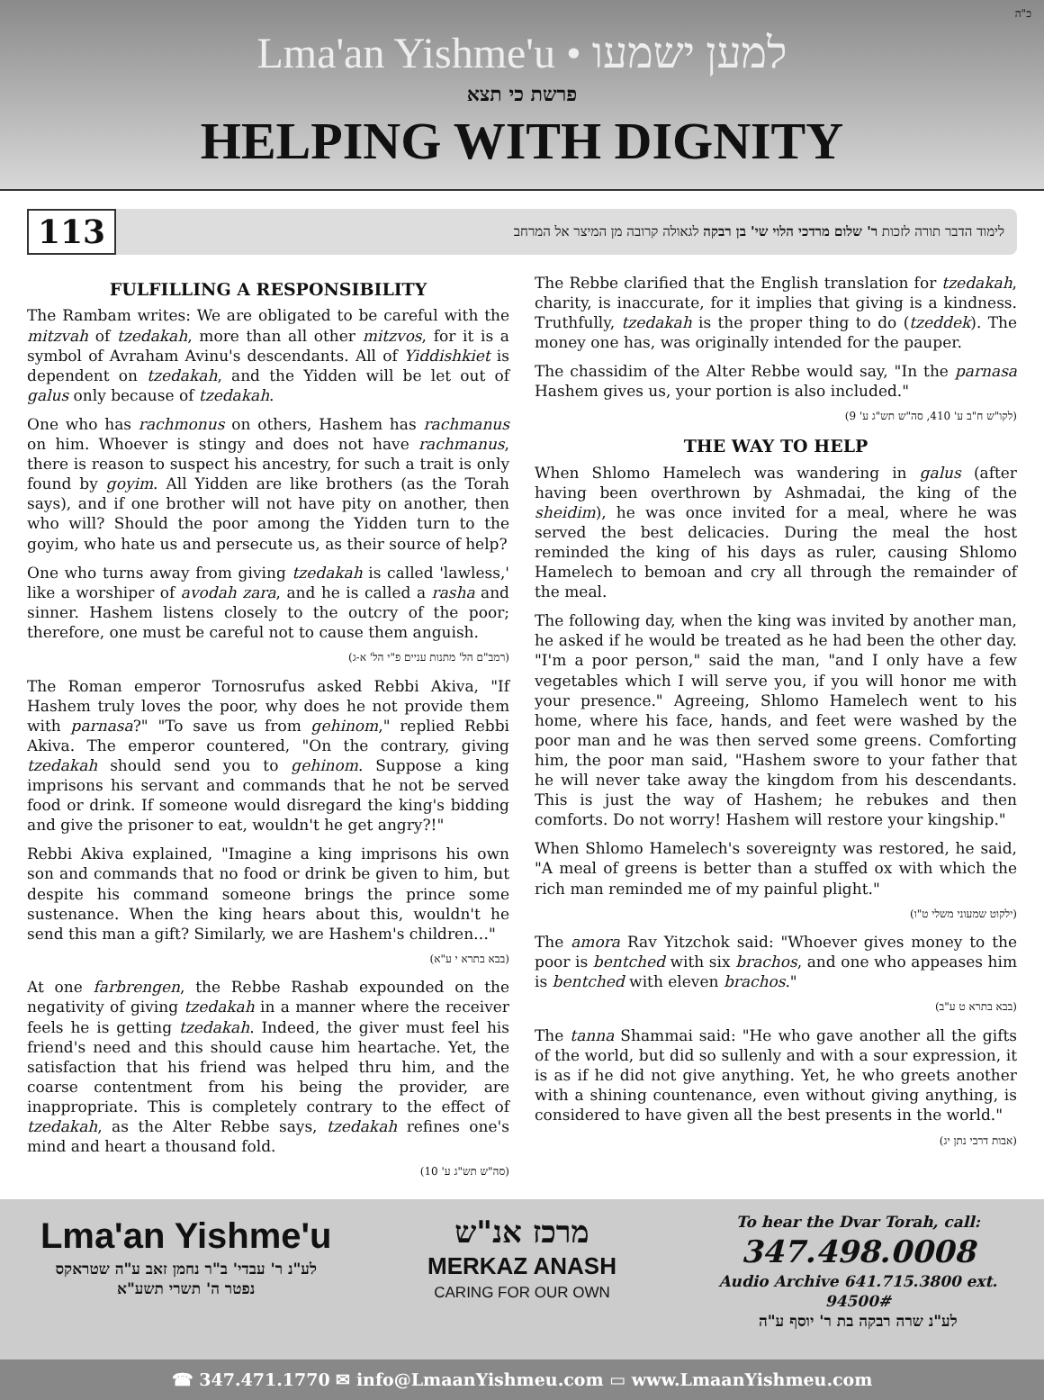כ"ה
Lma'an Yishme'u • למען ישמעו
פרשת כי תצא
HELPING WITH DIGNITY
113 לימוד הדבר תורה לזכות ר' שלום מרדכי הלוי שי' בן רבקה לגאולה קרובה מן המיצר אל המרחב
FULFILLING A RESPONSIBILITY
The Rambam writes: We are obligated to be careful with the mitzvah of tzedakah, more than all other mitzvos, for it is a symbol of Avraham Avinu's descendants. All of Yiddishkiet is dependent on tzedakah, and the Yidden will be let out of galus only because of tzedakah.
One who has rachmonus on others, Hashem has rachmanus on him. Whoever is stingy and does not have rachmanus, there is reason to suspect his ancestry, for such a trait is only found by goyim. All Yidden are like brothers (as the Torah says), and if one brother will not have pity on another, then who will? Should the poor among the Yidden turn to the goyim, who hate us and persecute us, as their source of help?
One who turns away from giving tzedakah is called 'lawless,' like a worshiper of avodah zara, and he is called a rasha and sinner. Hashem listens closely to the outcry of the poor; therefore, one must be careful not to cause them anguish.
(רמב"ם הל' מתנות עניים פ"י הל' א-ג)
The Roman emperor Tornosrufus asked Rebbi Akiva, "If Hashem truly loves the poor, why does he not provide them with parnasa?" "To save us from gehinom," replied Rebbi Akiva. The emperor countered, "On the contrary, giving tzedakah should send you to gehinom. Suppose a king imprisons his servant and commands that he not be served food or drink. If someone would disregard the king's bidding and give the prisoner to eat, wouldn't he get angry?!"
Rebbi Akiva explained, "Imagine a king imprisons his own son and commands that no food or drink be given to him, but despite his command someone brings the prince some sustenance. When the king hears about this, wouldn't he send this man a gift? Similarly, we are Hashem's children…"
(בבא בתרא י ע"א)
At one farbrengen, the Rebbe Rashab expounded on the negativity of giving tzedakah in a manner where the receiver feels he is getting tzedakah. Indeed, the giver must feel his friend's need and this should cause him heartache. Yet, the satisfaction that his friend was helped thru him, and the coarse contentment from his being the provider, are inappropriate. This is completely contrary to the effect of tzedakah, as the Alter Rebbe says, tzedakah refines one's mind and heart a thousand fold.
(סה"ש תש"ג ע' 10)
The Rebbe clarified that the English translation for tzedakah, charity, is inaccurate, for it implies that giving is a kindness. Truthfully, tzedakah is the proper thing to do (tzeddek). The money one has, was originally intended for the pauper.
The chassidim of the Alter Rebbe would say, "In the parnasa Hashem gives us, your portion is also included."
(לקו"ש ח"ב ע' 410, סה"ש תש"ג ע' 9)
THE WAY TO HELP
When Shlomo Hamelech was wandering in galus (after having been overthrown by Ashmadai, the king of the sheidim), he was once invited for a meal, where he was served the best delicacies. During the meal the host reminded the king of his days as ruler, causing Shlomo Hamelech to bemoan and cry all through the remainder of the meal.
The following day, when the king was invited by another man, he asked if he would be treated as he had been the other day. "I'm a poor person," said the man, "and I only have a few vegetables which I will serve you, if you will honor me with your presence." Agreeing, Shlomo Hamelech went to his home, where his face, hands, and feet were washed by the poor man and he was then served some greens. Comforting him, the poor man said, "Hashem swore to your father that he will never take away the kingdom from his descendants. This is just the way of Hashem; he rebukes and then comforts. Do not worry! Hashem will restore your kingship."
When Shlomo Hamelech's sovereignty was restored, he said, "A meal of greens is better than a stuffed ox with which the rich man reminded me of my painful plight."
(ילקוט שמעוני משלי ט"ו)
The amora Rav Yitzchok said: "Whoever gives money to the poor is bentched with six brachos, and one who appeases him is bentched with eleven brachos."
(בבא בתרא ט ע"ב)
The tanna Shammai said: "He who gave another all the gifts of the world, but did so sullenly and with a sour expression, it is as if he did not give anything. Yet, he who greets another with a shining countenance, even without giving anything, is considered to have given all the best presents in the world."
(אבות דרבי נתן יג)
Lma'an Yishme'u
לע"נ ר' עבדי' ב"ר נחמן זאב ע"ה שטראקס
נפטר ה' תשרי תשע"א
מרכז אנ"ש
MERKAZ ANASH
CARING FOR OUR OWN
To hear the Dvar Torah, call:
347.498.0008
Audio Archive 641.715.3800 ext. 94500#
לע"נ שרה רבקה בת ר' יוסף ע"ה
☎ 347.471.1770 ✉ info@LmaanYishmeu.com ▭ www.LmaanYishmeu.com